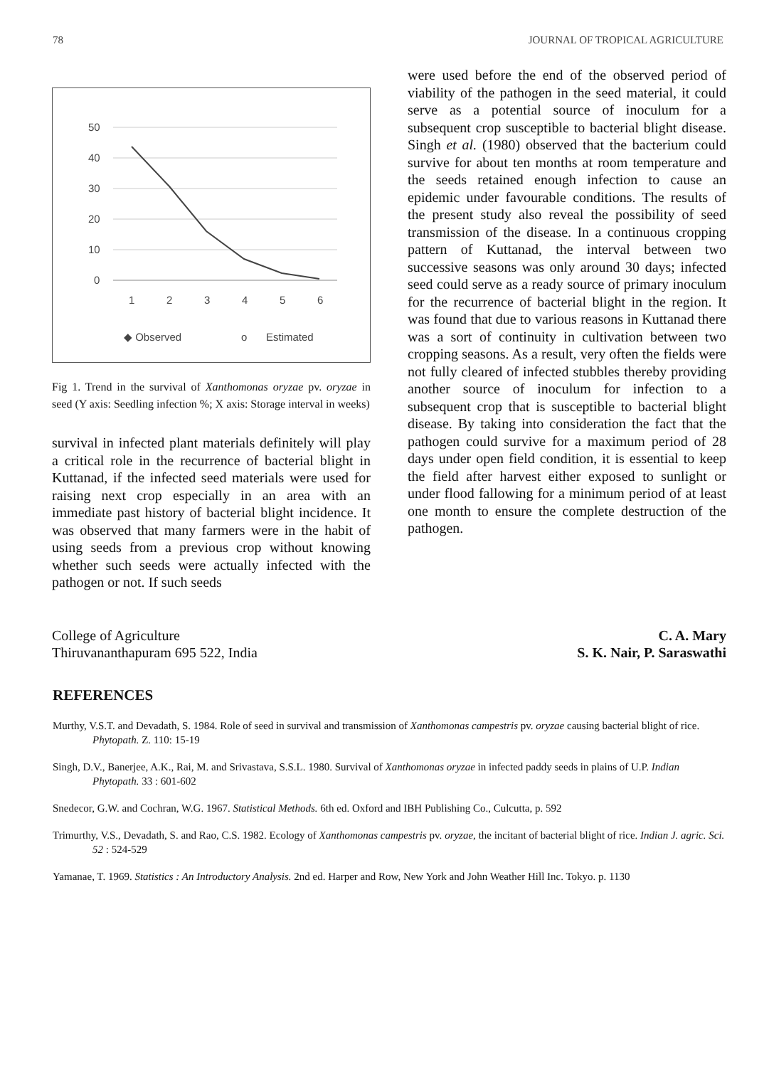78 JOURNAL OF TROPICAL AGRICULTURE
50
40
30
20
10
0
1
2
3
4
5
6
◆ Observed
o
Estimated
Fig 1. Trend in the survival of Xanthomonas oryzae pv. oryzae in seed (Y axis: Seedling infection %; X axis: Storage interval in weeks)
survival in infected plant materials definitely will play a critical role in the recurrence of bacterial blight in Kuttanad, if the infected seed materials were used for raising next crop especially in an area with an immediate past history of bacterial blight incidence. It was observed that many farmers were in the habit of using seeds from a previous crop without knowing whether such seeds were actually infected with the pathogen or not. If such seeds
were used before the end of the observed period of viability of the pathogen in the seed material, it could serve as a potential source of inoculum for a subsequent crop susceptible to bacterial blight disease. Singh et al. (1980) observed that the bacterium could survive for about ten months at room temperature and the seeds retained enough infection to cause an epidemic under favourable conditions. The results of the present study also reveal the possibility of seed transmission of the disease. In a continuous cropping pattern of Kuttanad, the interval between two successive seasons was only around 30 days; infected seed could serve as a ready source of primary inoculum for the recurrence of bacterial blight in the region. It was found that due to various reasons in Kuttanad there was a sort of continuity in cultivation between two cropping seasons. As a result, very often the fields were not fully cleared of infected stubbles thereby providing another source of inoculum for infection to a subsequent crop that is susceptible to bacterial blight disease. By taking into consideration the fact that the pathogen could survive for a maximum period of 28 days under open field condition, it is essential to keep the field after harvest either exposed to sunlight or under flood fallowing for a minimum period of at least one month to ensure the complete destruction of the pathogen.
College of Agriculture
Thiruvananthapuram 695 522, India
C. A. Mary
S. K. Nair, P. Saraswathi
REFERENCES
Murthy, V.S.T. and Devadath, S. 1984. Role of seed in survival and transmission of Xanthomonas campestris pv. oryzae causing bacterial blight of rice. Phytopath. Z. 110: 15-19
Singh, D.V., Banerjee, A.K., Rai, M. and Srivastava, S.S.L. 1980. Survival of Xanthomonas oryzae in infected paddy seeds in plains of U.P. Indian Phytopath. 33 : 601-602
Snedecor, G.W. and Cochran, W.G. 1967. Statistical Methods. 6th ed. Oxford and IBH Publishing Co., Culcutta, p. 592
Trimurthy, V.S., Devadath, S. and Rao, C.S. 1982. Ecology of Xanthomonas campestris pv. oryzae, the incitant of bacterial blight of rice. Indian J. agric. Sci. 52 : 524-529
Yamanae, T. 1969. Statistics : An Introductory Analysis. 2nd ed. Harper and Row, New York and John Weather Hill Inc. Tokyo. p. 1130